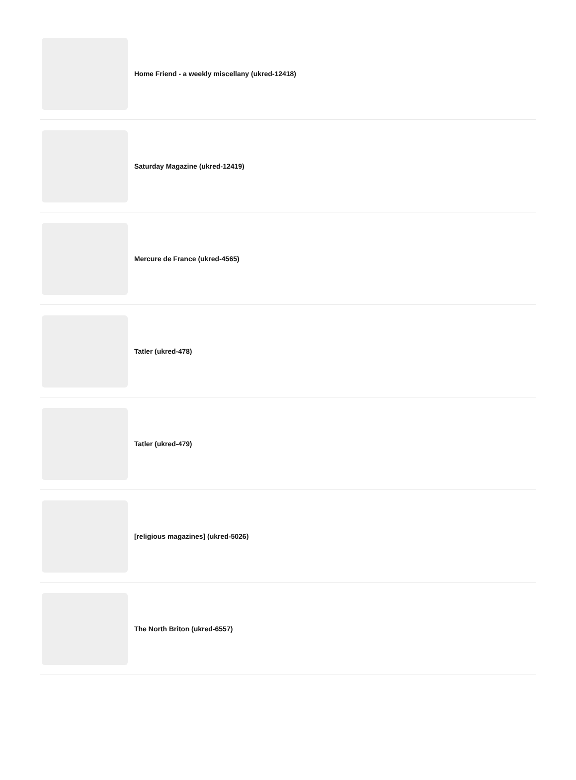Home Friend - a weekly miscellany (ukred-12418)
Saturday Magazine (ukred-12419)
Mercure de France (ukred-4565)
Tatler (ukred-478)
Tatler (ukred-479)
[religious magazines] (ukred-5026)
The North Briton (ukred-6557)